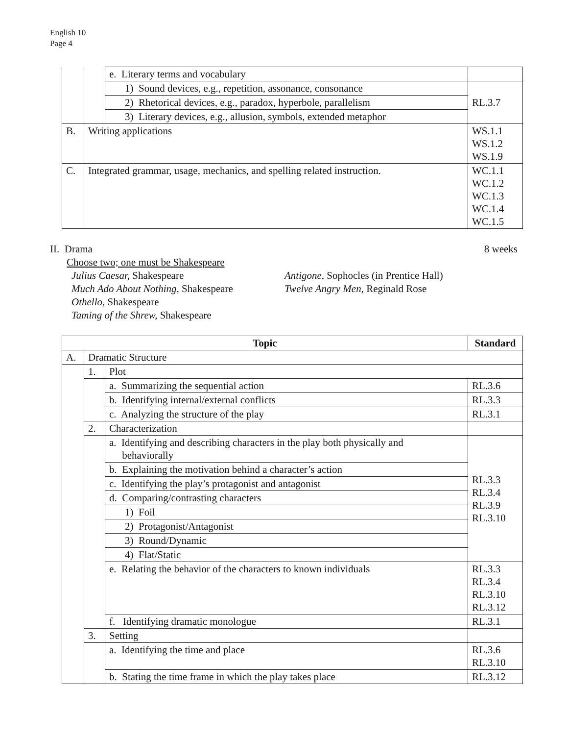English 10
Page 4
| | | e. Literary terms and vocabulary | |
| | | 1) Sound devices, e.g., repetition, assonance, consonance | RL.3.7 |
| | | 2) Rhetorical devices, e.g., paradox, hyperbole, parallelism | |
| | | 3) Literary devices, e.g., allusion, symbols, extended metaphor | |
| B. | Writing applications | | WS.1.1 WS.1.2 WS.1.9 |
| C. | Integrated grammar, usage, mechanics, and spelling related instruction. | | WC.1.1 WC.1.2 WC.1.3 WC.1.4 WC.1.5 |
II. Drama 8 weeks
Choose two; one must be Shakespeare
Julius Caesar, Shakespeare
Much Ado About Nothing, Shakespeare
Othello, Shakespeare
Taming of the Shrew, Shakespeare
Antigone, Sophocles (in Prentice Hall)
Twelve Angry Men, Reginald Rose
| Topic | | | Standard |
| --- | --- | --- | --- |
| A. | Dramatic Structure | | |
| | 1. | Plot | |
| | | a. Summarizing the sequential action | RL.3.6 |
| | | b. Identifying internal/external conflicts | RL.3.3 |
| | | c. Analyzing the structure of the play | RL.3.1 |
| | 2. | Characterization | |
| | | a. Identifying and describing characters in the play both physically and behaviorally | RL.3.3 RL.3.4 RL.3.9 RL.3.10 |
| | | b. Explaining the motivation behind a character’s action | |
| | | c. Identifying the play’s protagonist and antagonist | |
| | | d. Comparing/contrasting characters | |
| | | 1) Foil | |
| | | 2) Protagonist/Antagonist | |
| | | 3) Round/Dynamic | |
| | | 4) Flat/Static | |
| | | e. Relating the behavior of the characters to known individuals | RL.3.3 RL.3.4 RL.3.10 RL.3.12 |
| | | f. Identifying dramatic monologue | RL.3.1 |
| | 3. | Setting | |
| | | a. Identifying the time and place | RL.3.6 RL.3.10 |
| | | b. Stating the time frame in which the play takes place | RL.3.12 |